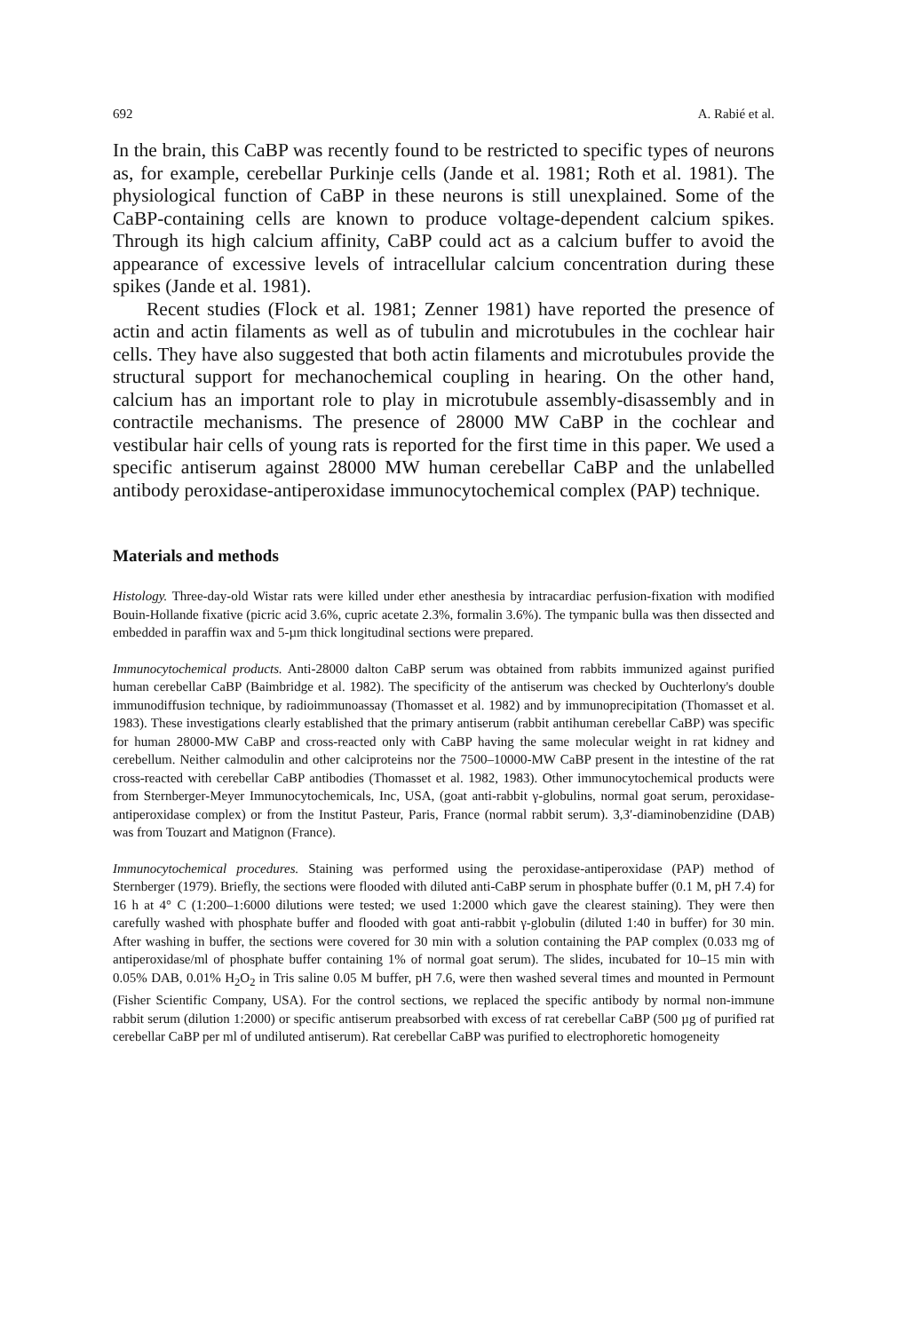692 A. Rabié et al.
In the brain, this CaBP was recently found to be restricted to specific types of neurons as, for example, cerebellar Purkinje cells (Jande et al. 1981; Roth et al. 1981). The physiological function of CaBP in these neurons is still unexplained. Some of the CaBP-containing cells are known to produce voltage-dependent calcium spikes. Through its high calcium affinity, CaBP could act as a calcium buffer to avoid the appearance of excessive levels of intracellular calcium concentration during these spikes (Jande et al. 1981).
Recent studies (Flock et al. 1981; Zenner 1981) have reported the presence of actin and actin filaments as well as of tubulin and microtubules in the cochlear hair cells. They have also suggested that both actin filaments and microtubules provide the structural support for mechanochemical coupling in hearing. On the other hand, calcium has an important role to play in microtubule assembly-disassembly and in contractile mechanisms. The presence of 28000 MW CaBP in the cochlear and vestibular hair cells of young rats is reported for the first time in this paper. We used a specific antiserum against 28000 MW human cerebellar CaBP and the unlabelled antibody peroxidase-antiperoxidase immunocytochemical complex (PAP) technique.
Materials and methods
Histology. Three-day-old Wistar rats were killed under ether anesthesia by intracardiac perfusion-fixation with modified Bouin-Hollande fixative (picric acid 3.6%, cupric acetate 2.3%, formalin 3.6%). The tympanic bulla was then dissected and embedded in paraffin wax and 5-µm thick longitudinal sections were prepared.
Immunocytochemical products. Anti-28000 dalton CaBP serum was obtained from rabbits immunized against purified human cerebellar CaBP (Baimbridge et al. 1982). The specificity of the antiserum was checked by Ouchterlony's double immunodiffusion technique, by radioimmunoassay (Thomasset et al. 1982) and by immunoprecipitation (Thomasset et al. 1983). These investigations clearly established that the primary antiserum (rabbit antihuman cerebellar CaBP) was specific for human 28000-MW CaBP and cross-reacted only with CaBP having the same molecular weight in rat kidney and cerebellum. Neither calmodulin and other calciproteins nor the 7500–10000-MW CaBP present in the intestine of the rat cross-reacted with cerebellar CaBP antibodies (Thomasset et al. 1982, 1983). Other immunocytochemical products were from Sternberger-Meyer Immunocytochemicals, Inc, USA, (goat anti-rabbit γ-globulins, normal goat serum, peroxidase-antiperoxidase complex) or from the Institut Pasteur, Paris, France (normal rabbit serum). 3,3′-diaminobenzidine (DAB) was from Touzart and Matignon (France).
Immunocytochemical procedures. Staining was performed using the peroxidase-antiperoxidase (PAP) method of Sternberger (1979). Briefly, the sections were flooded with diluted anti-CaBP serum in phosphate buffer (0.1 M, pH 7.4) for 16 h at 4° C (1:200–1:6000 dilutions were tested; we used 1:2000 which gave the clearest staining). They were then carefully washed with phosphate buffer and flooded with goat anti-rabbit γ-globulin (diluted 1:40 in buffer) for 30 min. After washing in buffer, the sections were covered for 30 min with a solution containing the PAP complex (0.033 mg of antiperoxidase/ml of phosphate buffer containing 1% of normal goat serum). The slides, incubated for 10–15 min with 0.05% DAB, 0.01% H<sub>2</sub>O<sub>2</sub> in Tris saline 0.05 M buffer, pH 7.6, were then washed several times and mounted in Permount (Fisher Scientific Company, USA). For the control sections, we replaced the specific antibody by normal non-immune rabbit serum (dilution 1:2000) or specific antiserum preabsorbed with excess of rat cerebellar CaBP (500 µg of purified rat cerebellar CaBP per ml of undiluted antiserum). Rat cerebellar CaBP was purified to electrophoretic homogeneity